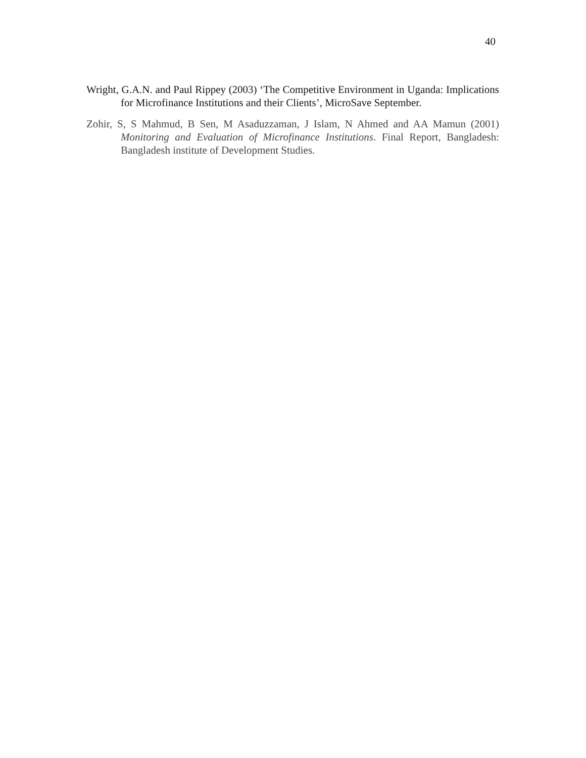40
Wright, G.A.N. and Paul Rippey (2003) ‘The Competitive Environment in Uganda: Implications for Microfinance Institutions and their Clients’, MicroSave September.
Zohir, S, S Mahmud, B Sen, M Asaduzzaman, J Islam, N Ahmed and AA Mamun (2001) Monitoring and Evaluation of Microfinance Institutions. Final Report, Bangladesh: Bangladesh institute of Development Studies.